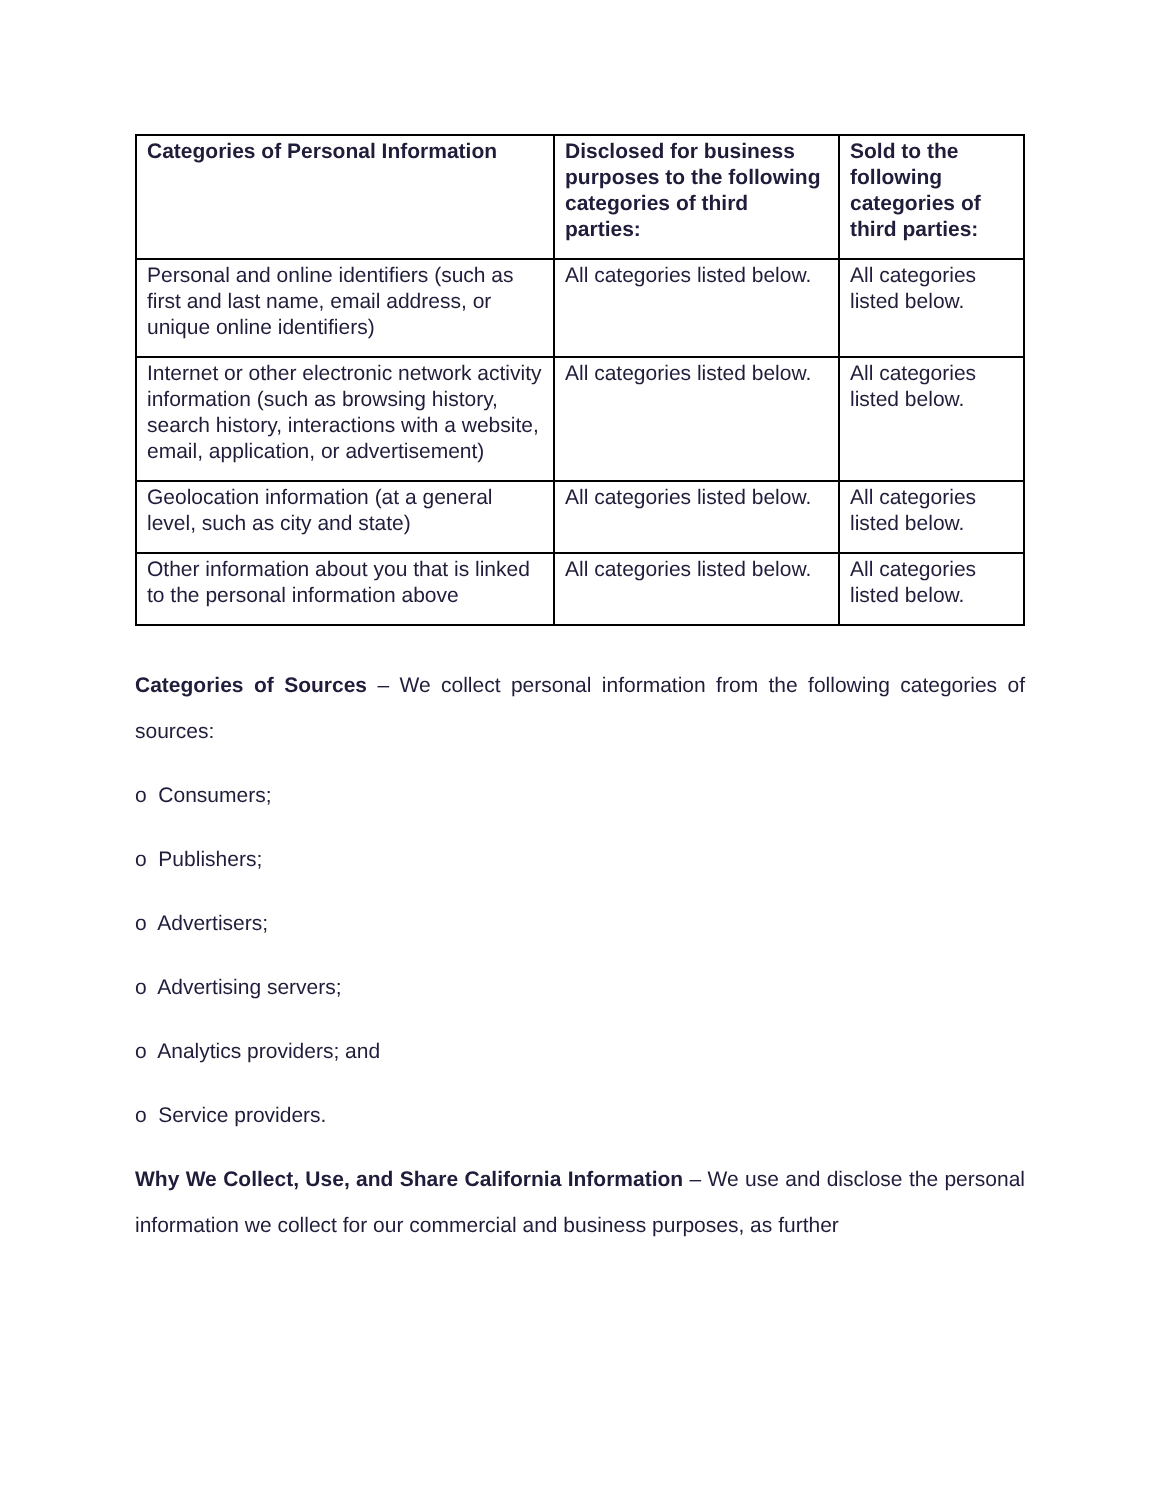| Categories of Personal Information | Disclosed for business purposes to the following categories of third parties: | Sold to the following categories of third parties: |
| --- | --- | --- |
| Personal and online identifiers (such as first and last name, email address, or unique online identifiers) | All categories listed below. | All categories listed below. |
| Internet or other electronic network activity information (such as browsing history, search history, interactions with a website, email, application, or advertisement) | All categories listed below. | All categories listed below. |
| Geolocation information (at a general level, such as city and state) | All categories listed below. | All categories listed below. |
| Other information about you that is linked to the personal information above | All categories listed below. | All categories listed below. |
Categories of Sources – We collect personal information from the following categories of sources:
o Consumers;
o Publishers;
o Advertisers;
o Advertising servers;
o Analytics providers; and
o Service providers.
Why We Collect, Use, and Share California Information – We use and disclose the personal information we collect for our commercial and business purposes, as further